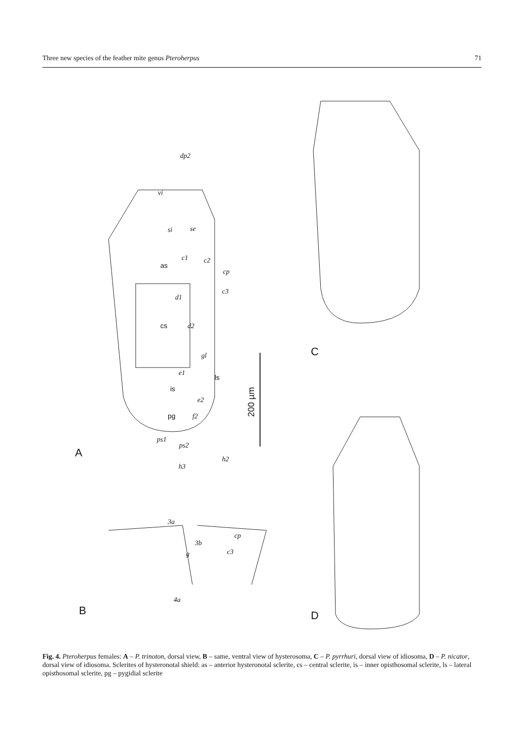Three new species of the feather mite genus Pteroherpus 71
dp2
vi
si
se
as
c1
c2
cp
c3
d1
cs
d2
gl
e1
ls
is
e2
pg
f2
ps1
ps2
h2
h3
A
200 µm
C
3a
cp
3b
c3
g
4a
B
D
Fig. 4. Pteroherpus females: A – P. trinoton, dorsal view, B – same, ventral view of hysterosoma, C – P. pyrrhuri, dorsal view of idiosoma, D – P. nicator, dorsal view of idiosoma. Sclerites of hysteronotal shield: as – anterior hysteronotal sclerite, cs – central sclerite, is – inner opisthosomal sclerite, ls – lateral opisthosomal sclerite, pg – pygidial sclerite